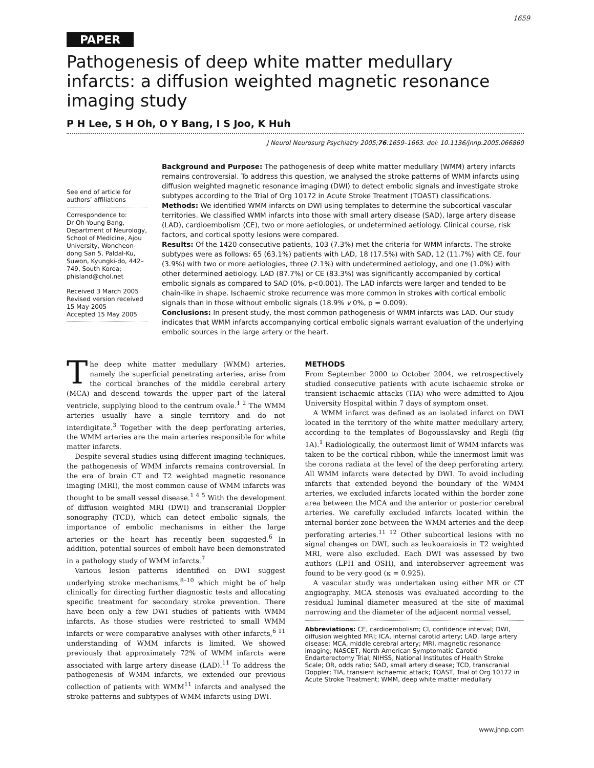1659
PAPER
Pathogenesis of deep white matter medullary infarcts: a diffusion weighted magnetic resonance imaging study
P H Lee, S H Oh, O Y Bang, I S Joo, K Huh
J Neurol Neurosurg Psychiatry 2005;76:1659–1663. doi: 10.1136/jnnp.2005.066860
See end of article for authors’ affiliations
Correspondence to:
Dr Oh Young Bang, Department of Neurology, School of Medicine, Ajou University, Woncheon-dong San 5, Paldal-Ku, Suwon, Kyungki-do, 442–749, South Korea; phisland@chol.net
Received 3 March 2005
Revised version received 15 May 2005
Accepted 15 May 2005
Background and Purpose: The pathogenesis of deep white matter medullary (WMM) artery infarcts remains controversial. To address this question, we analysed the stroke patterns of WMM infarcts using diffusion weighted magnetic resonance imaging (DWI) to detect embolic signals and investigate stroke subtypes according to the Trial of Org 10172 in Acute Stroke Treatment (TOAST) classifications.
Methods: We identified WMM infarcts on DWI using templates to determine the subcortical vascular territories. We classified WMM infarcts into those with small artery disease (SAD), large artery disease (LAD), cardioembolism (CE), two or more aetiologies, or undetermined aetiology. Clinical course, risk factors, and cortical spotty lesions were compared.
Results: Of the 1420 consecutive patients, 103 (7.3%) met the criteria for WMM infarcts. The stroke subtypes were as follows: 65 (63.1%) patients with LAD, 18 (17.5%) with SAD, 12 (11.7%) with CE, four (3.9%) with two or more aetiologies, three (2.1%) with undetermined aetiology, and one (1.0%) with other determined aetiology. LAD (87.7%) or CE (83.3%) was significantly accompanied by cortical embolic signals as compared to SAD (0%, p<0.001). The LAD infarcts were larger and tended to be chain-like in shape. Ischaemic stroke recurrence was more common in strokes with cortical embolic signals than in those without embolic signals (18.9% v 0%, p = 0.009).
Conclusions: In present study, the most common pathogenesis of WMM infarcts was LAD. Our study indicates that WMM infarcts accompanying cortical embolic signals warrant evaluation of the underlying embolic sources in the large artery or the heart.
The deep white matter medullary (WMM) arteries, namely the superficial penetrating arteries, arise from the cortical branches of the middle cerebral artery (MCA) and descend towards the upper part of the lateral ventricle, supplying blood to the centrum ovale.<sup>1 2</sup> The WMM arteries usually have a single territory and do not interdigitate.<sup>3</sup> Together with the deep perforating arteries, the WMM arteries are the main arteries responsible for white matter infarcts.
Despite several studies using different imaging techniques, the pathogenesis of WMM infarcts remains controversial. In the era of brain CT and T2 weighted magnetic resonance imaging (MRI), the most common cause of WMM infarcts was thought to be small vessel disease.<sup>1 4 5</sup> With the development of diffusion weighted MRI (DWI) and transcranial Doppler sonography (TCD), which can detect embolic signals, the importance of embolic mechanisms in either the large arteries or the heart has recently been suggested.<sup>6</sup> In addition, potential sources of emboli have been demonstrated in a pathology study of WMM infarcts.<sup>7</sup>
Various lesion patterns identified on DWI suggest underlying stroke mechanisms,<sup>8–10</sup> which might be of help clinically for directing further diagnostic tests and allocating specific treatment for secondary stroke prevention. There have been only a few DWI studies of patients with WMM infarcts. As those studies were restricted to small WMM infarcts or were comparative analyses with other infarcts,<sup>6 11</sup> understanding of WMM infarcts is limited. We showed previously that approximately 72% of WMM infarcts were associated with large artery disease (LAD).<sup>11</sup> To address the pathogenesis of WMM infarcts, we extended our previous collection of patients with WMM<sup>11</sup> infarcts and analysed the stroke patterns and subtypes of WMM infarcts using DWI.
METHODS
From September 2000 to October 2004, we retrospectively studied consecutive patients with acute ischaemic stroke or transient ischaemic attacks (TIA) who were admitted to Ajou University Hospital within 7 days of symptom onset.
A WMM infarct was defined as an isolated infarct on DWI located in the territory of the white matter medullary artery, according to the templates of Bogousslavsky and Regli (fig 1A).<sup>1</sup> Radiologically, the outermost limit of WMM infarcts was taken to be the cortical ribbon, while the innermost limit was the corona radiata at the level of the deep perforating artery. All WMM infarcts were detected by DWI. To avoid including infarcts that extended beyond the boundary of the WMM arteries, we excluded infarcts located within the border zone area between the MCA and the anterior or posterior cerebral arteries. We carefully excluded infarcts located within the internal border zone between the WMM arteries and the deep perforating arteries.<sup>11 12</sup> Other subcortical lesions with no signal changes on DWI, such as leukoaraiosis in T2 weighted MRI, were also excluded. Each DWI was assessed by two authors (LPH and OSH), and interobserver agreement was found to be very good (κ = 0.925).
A vascular study was undertaken using either MR or CT angiography. MCA stenosis was evaluated according to the residual luminal diameter measured at the site of maximal narrowing and the diameter of the adjacent normal vessel,
Abbreviations: CE, cardioembolism; CI, confidence interval; DWI, diffusion weighted MRI; ICA, internal carotid artery; LAD, large artery disease; MCA, middle cerebral artery; MRI, magnetic resonance imaging; NASCET, North American Symptomatic Carotid Endarterectomy Trial; NIHSS, National Institutes of Health Stroke Scale; OR, odds ratio; SAD, small artery disease; TCD, transcranial Doppler; TIA, transient ischaemic attack; TOAST, Trial of Org 10172 in Acute Stroke Treatment; WMM, deep white matter medullary
www.jnnp.com